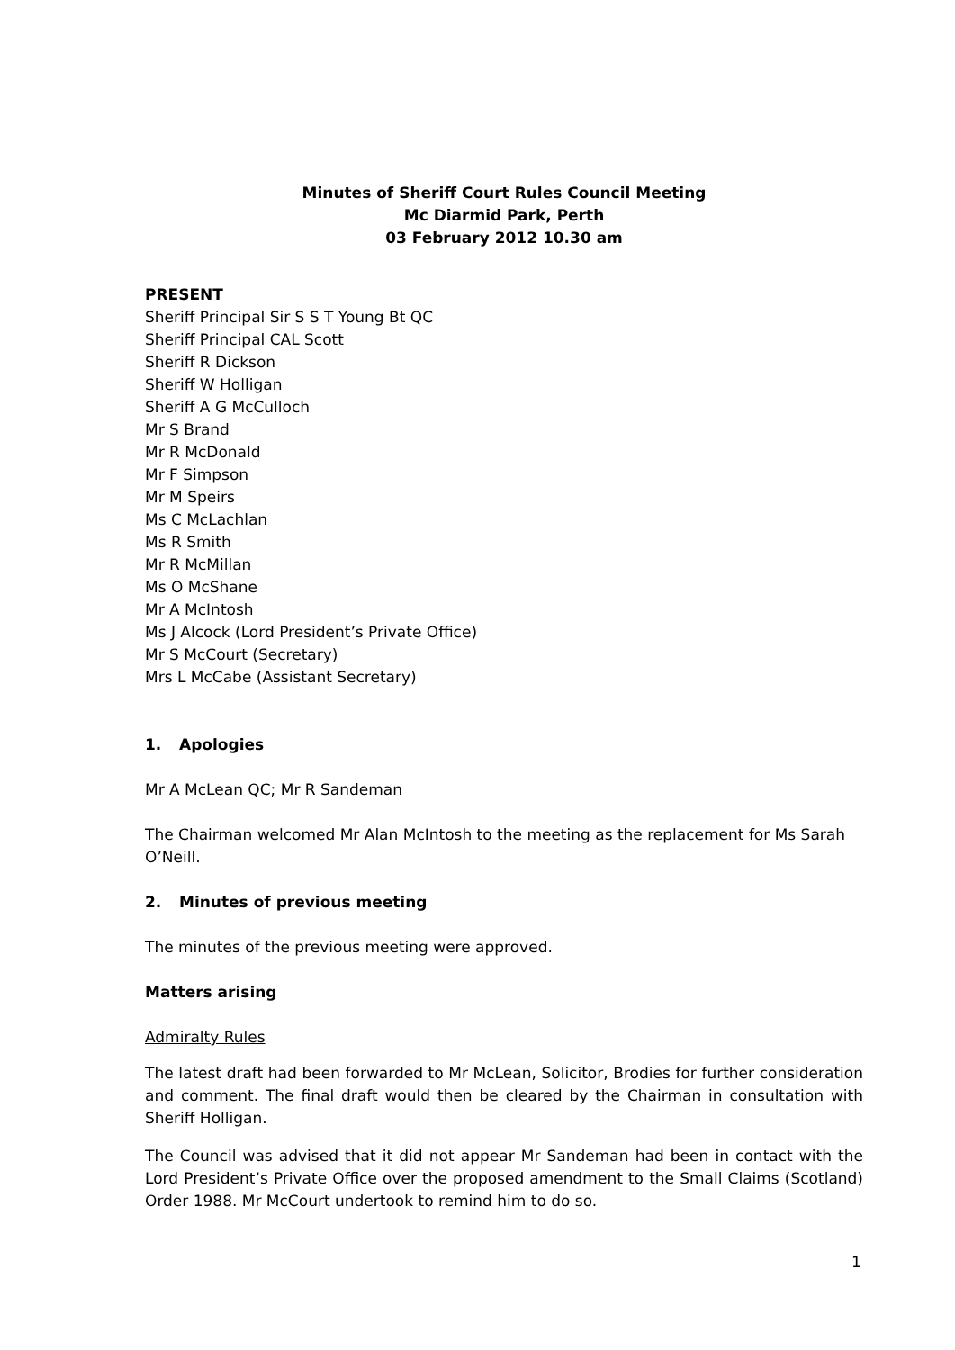Minutes of Sheriff Court Rules Council Meeting
Mc Diarmid Park, Perth
03 February 2012 10.30 am
PRESENT
Sheriff Principal Sir S S T Young Bt QC
Sheriff Principal CAL Scott
Sheriff R Dickson
Sheriff W Holligan
Sheriff A G McCulloch
Mr S Brand
Mr R McDonald
Mr F Simpson
Mr M Speirs
Ms C McLachlan
Ms R Smith
Mr R McMillan
Ms O McShane
Mr A McIntosh
Ms J Alcock (Lord President’s Private Office)
Mr S McCourt (Secretary)
Mrs L McCabe (Assistant Secretary)
1. Apologies
Mr A McLean QC; Mr R Sandeman
The Chairman welcomed Mr Alan McIntosh to the meeting as the replacement for Ms Sarah O’Neill.
2. Minutes of previous meeting
The minutes of the previous meeting were approved.
Matters arising
Admiralty Rules
The latest draft had been forwarded to Mr McLean, Solicitor, Brodies for further consideration and comment. The final draft would then be cleared by the Chairman in consultation with Sheriff Holligan.
The Council was advised that it did not appear Mr Sandeman had been in contact with the Lord President’s Private Office over the proposed amendment to the Small Claims (Scotland) Order 1988. Mr McCourt undertook to remind him to do so.
1